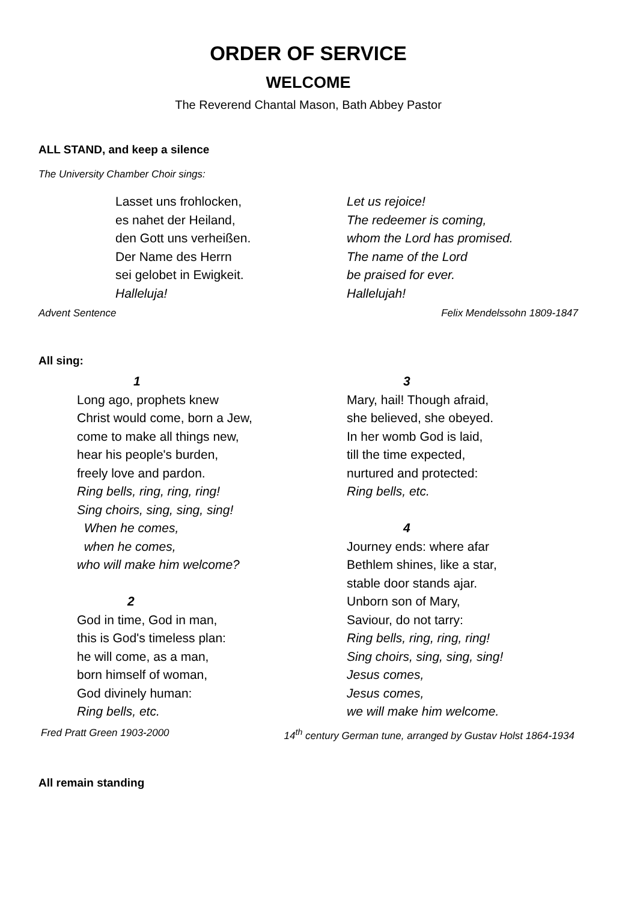ORDER OF SERVICE
WELCOME
The Reverend Chantal Mason, Bath Abbey Pastor
ALL STAND, and keep a silence
The University Chamber Choir sings:
Lasset uns frohlocken,
es nahet der Heiland,
den Gott uns verheißen.
Der Name des Herrn
sei gelobet in Ewigkeit.
Halleluja!
Let us rejoice!
The redeemer is coming,
whom the Lord has promised.
The name of the Lord
be praised for ever.
Hallelujah!
Advent Sentence Felix Mendelssohn 1809-1847
All sing:
1
Long ago, prophets knew
Christ would come, born a Jew,
come to make all things new,
hear his people's burden,
freely love and pardon.
Ring bells, ring, ring, ring!
Sing choirs, sing, sing, sing!
When he comes,
when he comes,
who will make him welcome?
2
God in time, God in man,
this is God's timeless plan:
he will come, as a man,
born himself of woman,
God divinely human:
Ring bells, etc.
3
Mary, hail! Though afraid,
she believed, she obeyed.
In her womb God is laid,
till the time expected,
nurtured and protected:
Ring bells, etc.
4
Journey ends: where afar
Bethlem shines, like a star,
stable door stands ajar.
Unborn son of Mary,
Saviour, do not tarry:
Ring bells, ring, ring, ring!
Sing choirs, sing, sing, sing!
Jesus comes,
Jesus comes,
we will make him welcome.
Fred Pratt Green 1903-2000 14<sup>th</sup> century German tune, arranged by Gustav Holst 1864-1934
All remain standing